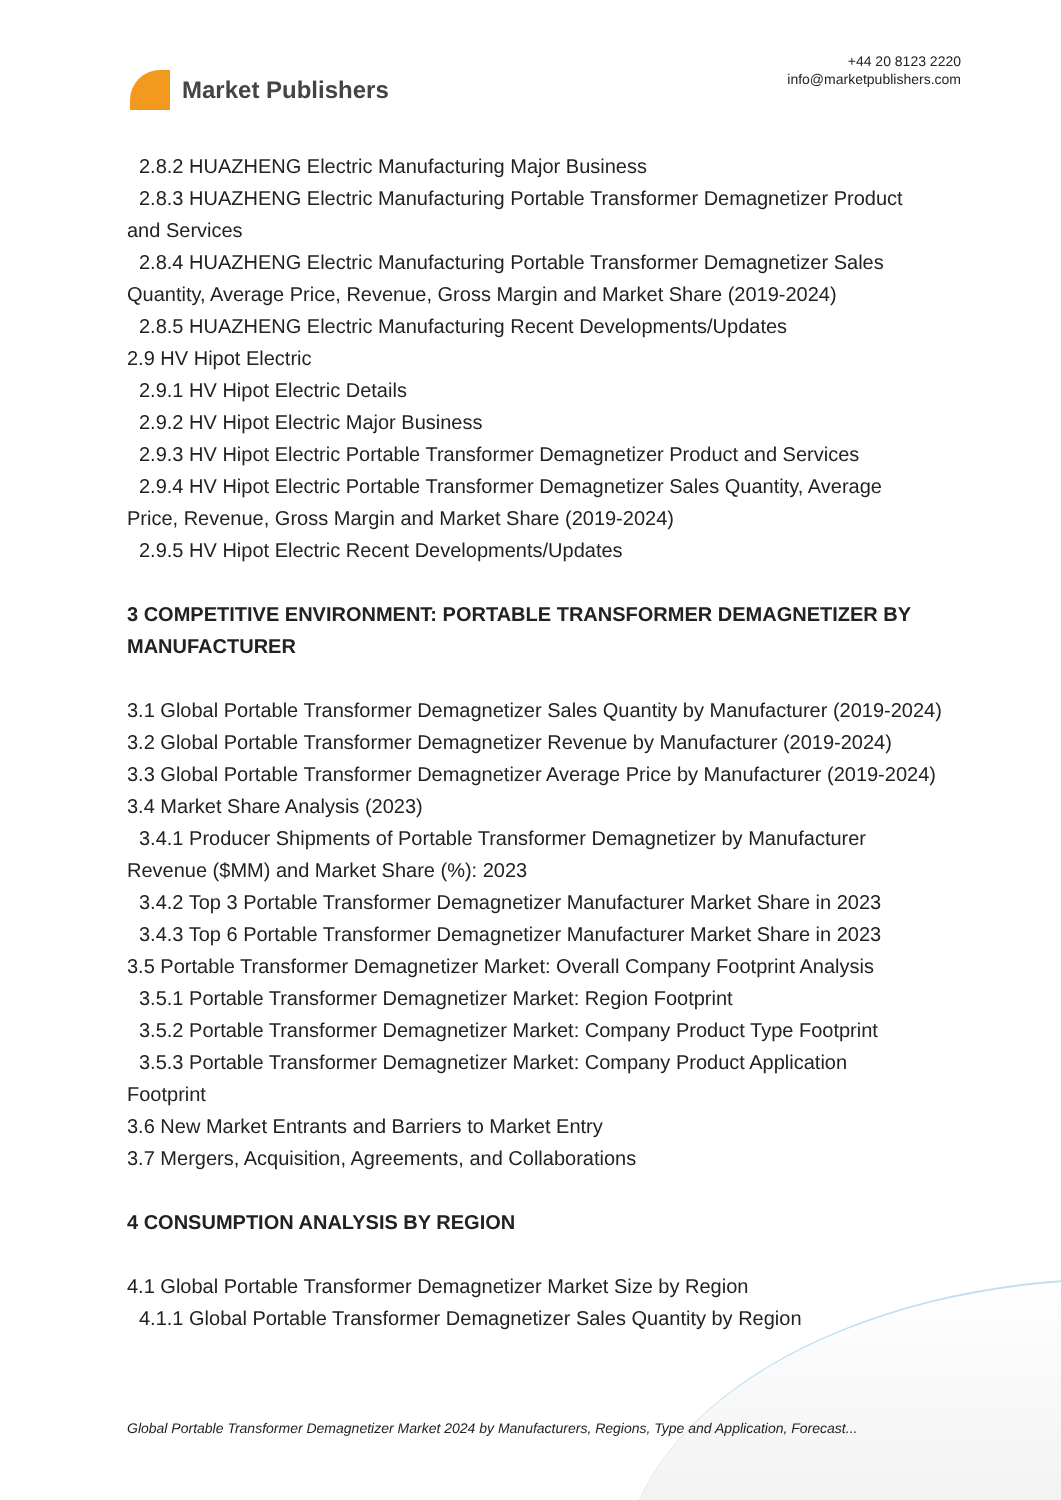Market Publishers
+44 20 8123 2220
info@marketpublishers.com
2.8.2 HUAZHENG Electric Manufacturing Major Business
2.8.3 HUAZHENG Electric Manufacturing Portable Transformer Demagnetizer Product
and Services
2.8.4 HUAZHENG Electric Manufacturing Portable Transformer Demagnetizer Sales
Quantity, Average Price, Revenue, Gross Margin and Market Share (2019-2024)
2.8.5 HUAZHENG Electric Manufacturing Recent Developments/Updates
2.9 HV Hipot Electric
2.9.1 HV Hipot Electric Details
2.9.2 HV Hipot Electric Major Business
2.9.3 HV Hipot Electric Portable Transformer Demagnetizer Product and Services
2.9.4 HV Hipot Electric Portable Transformer Demagnetizer Sales Quantity, Average
Price, Revenue, Gross Margin and Market Share (2019-2024)
2.9.5 HV Hipot Electric Recent Developments/Updates
3 COMPETITIVE ENVIRONMENT: PORTABLE TRANSFORMER DEMAGNETIZER BY MANUFACTURER
3.1 Global Portable Transformer Demagnetizer Sales Quantity by Manufacturer (2019-2024)
3.2 Global Portable Transformer Demagnetizer Revenue by Manufacturer (2019-2024)
3.3 Global Portable Transformer Demagnetizer Average Price by Manufacturer (2019-2024)
3.4 Market Share Analysis (2023)
3.4.1 Producer Shipments of Portable Transformer Demagnetizer by Manufacturer
Revenue ($MM) and Market Share (%): 2023
3.4.2 Top 3 Portable Transformer Demagnetizer Manufacturer Market Share in 2023
3.4.3 Top 6 Portable Transformer Demagnetizer Manufacturer Market Share in 2023
3.5 Portable Transformer Demagnetizer Market: Overall Company Footprint Analysis
3.5.1 Portable Transformer Demagnetizer Market: Region Footprint
3.5.2 Portable Transformer Demagnetizer Market: Company Product Type Footprint
3.5.3 Portable Transformer Demagnetizer Market: Company Product Application
Footprint
3.6 New Market Entrants and Barriers to Market Entry
3.7 Mergers, Acquisition, Agreements, and Collaborations
4 CONSUMPTION ANALYSIS BY REGION
4.1 Global Portable Transformer Demagnetizer Market Size by Region
4.1.1 Global Portable Transformer Demagnetizer Sales Quantity by Region
Global Portable Transformer Demagnetizer Market 2024 by Manufacturers, Regions, Type and Application, Forecast...